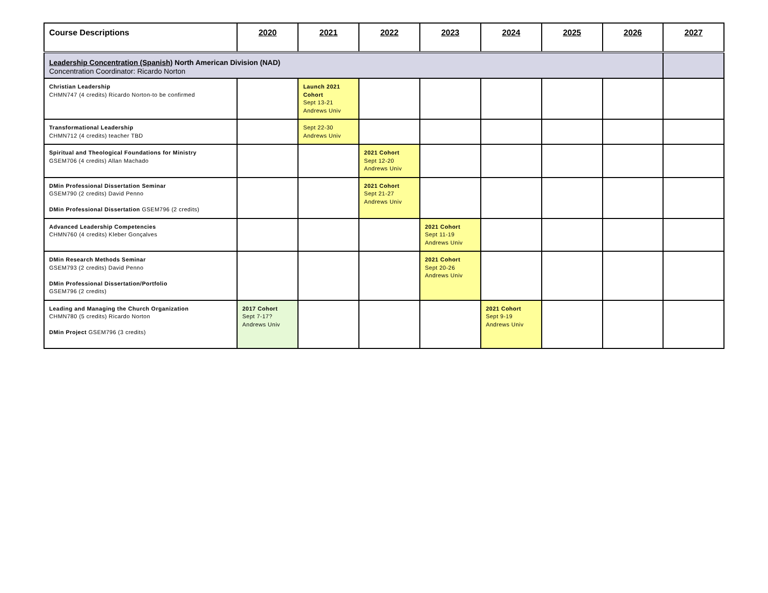| Course Descriptions | 2020 | 2021 | 2022 | 2023 | 2024 | 2025 | 2026 | 2027 |
| --- | --- | --- | --- | --- | --- | --- | --- | --- |
| Leadership Concentration (Spanish) North American Division (NAD) Concentration Coordinator: Ricardo Norton | | | | | | | | |
| Christian Leadership CHMN747 (4 credits) Ricardo Norton-to be confirmed | | Launch 2021 Cohort Sept 13-21 Andrews Univ | | | | | | |
| Transformational Leadership CHMN712 (4 credits) teacher TBD | | Sept 22-30 Andrews Univ | | | | | | |
| Spiritual and Theological Foundations for Ministry GSEM706 (4 credits) Allan Machado | | | 2021 Cohort Sept 12-20 Andrews Univ | | | | | |
| DMin Professional Dissertation Seminar GSEM790 (2 credits) David Penno DMin Professional Dissertation GSEM796 (2 credits) | | | 2021 Cohort Sept 21-27 Andrews Univ | | | | | |
| Advanced Leadership Competencies CHMN760 (4 credits) Kleber Gonçalves | | | | 2021 Cohort Sept 11-19 Andrews Univ | | | | |
| DMin Research Methods Seminar GSEM793 (2 credits) David Penno DMin Professional Dissertation/Portfolio GSEM796 (2 credits) | | | | 2021 Cohort Sept 20-26 Andrews Univ | | | | |
| Leading and Managing the Church Organization CHMN780 (5 credits) Ricardo Norton DMin Project GSEM796 (3 credits) | 2017 Cohort Sept 7-17? Andrews Univ | | | | 2021 Cohort Sept 9-19 Andrews Univ | | | |